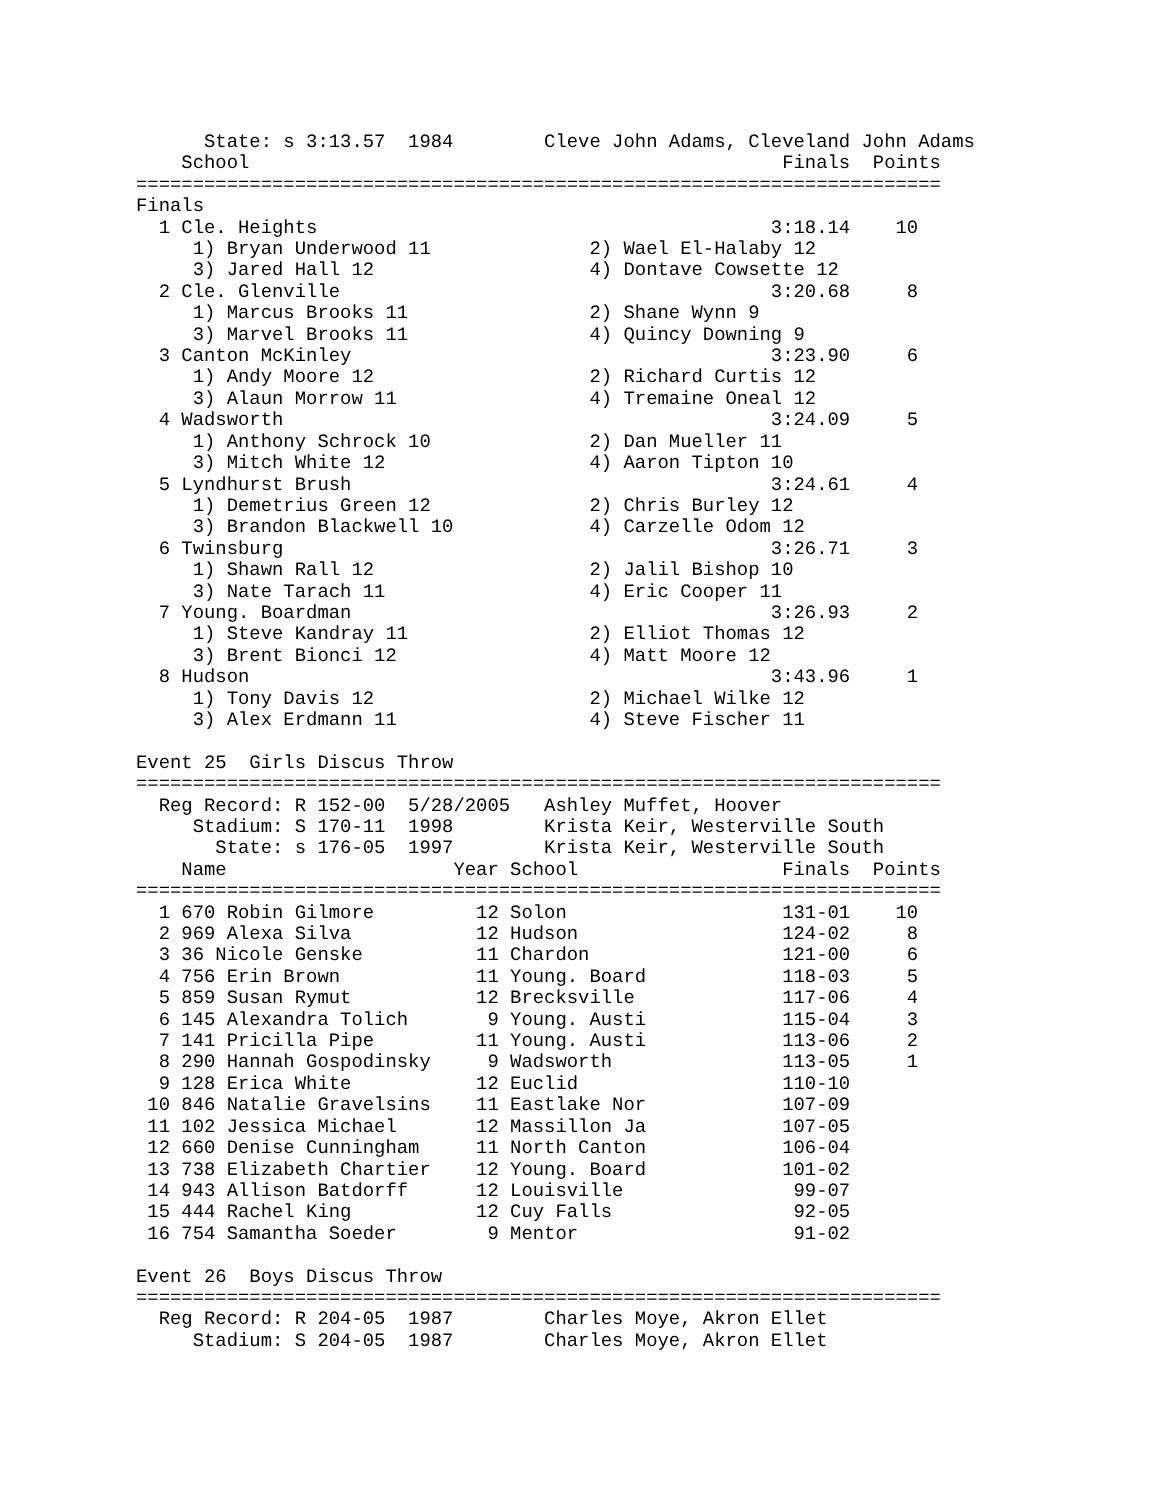State: s 3:13.57  1984        Cleve John Adams, Cleveland John Adams
    School                                               Finals  Points
=======================================================================
Finals
  1 Cle. Heights                                        3:18.14    10
     1) Bryan Underwood 11              2) Wael El-Halaby 12
     3) Jared Hall 12                   4) Dontave Cowsette 12
  2 Cle. Glenville                                      3:20.68     8
     1) Marcus Brooks 11                2) Shane Wynn 9
     3) Marvel Brooks 11                4) Quincy Downing 9
  3 Canton McKinley                                     3:23.90     6
     1) Andy Moore 12                   2) Richard Curtis 12
     3) Alaun Morrow 11                 4) Tremaine Oneal 12
  4 Wadsworth                                           3:24.09     5
     1) Anthony Schrock 10              2) Dan Mueller 11
     3) Mitch White 12                  4) Aaron Tipton 10
  5 Lyndhurst Brush                                     3:24.61     4
     1) Demetrius Green 12              2) Chris Burley 12
     3) Brandon Blackwell 10            4) Carzelle Odom 12
  6 Twinsburg                                           3:26.71     3
     1) Shawn Rall 12                   2) Jalil Bishop 10
     3) Nate Tarach 11                  4) Eric Cooper 11
  7 Young. Boardman                                     3:26.93     2
     1) Steve Kandray 11                2) Elliot Thomas 12
     3) Brent Bionci 12                 4) Matt Moore 12
  8 Hudson                                              3:43.96     1
     1) Tony Davis 12                   2) Michael Wilke 12
     3) Alex Erdmann 11                 4) Steve Fischer 11

Event 25  Girls Discus Throw
=======================================================================
  Reg Record: R 152-00  5/28/2005   Ashley Muffet, Hoover
     Stadium: S 170-11  1998        Krista Keir, Westerville South
       State: s 176-05  1997        Krista Keir, Westerville South
    Name                    Year School                  Finals  Points
=======================================================================
  1 670 Robin Gilmore         12 Solon                   131-01    10
  2 969 Alexa Silva           12 Hudson                  124-02     8
  3 36 Nicole Genske          11 Chardon                 121-00     6
  4 756 Erin Brown            11 Young. Board            118-03     5
  5 859 Susan Rymut           12 Brecksville             117-06     4
  6 145 Alexandra Tolich       9 Young. Austi            115-04     3
  7 141 Pricilla Pipe         11 Young. Austi            113-06     2
  8 290 Hannah Gospodinsky     9 Wadsworth               113-05     1
  9 128 Erica White           12 Euclid                  110-10
 10 846 Natalie Gravelsins    11 Eastlake Nor            107-09
 11 102 Jessica Michael       12 Massillon Ja            107-05
 12 660 Denise Cunningham     11 North Canton            106-04
 13 738 Elizabeth Chartier    12 Young. Board            101-02
 14 943 Allison Batdorff      12 Louisville               99-07
 15 444 Rachel King           12 Cuy Falls                92-05
 16 754 Samantha Soeder        9 Mentor                   91-02

Event 26  Boys Discus Throw
=======================================================================
  Reg Record: R 204-05  1987        Charles Moye, Akron Ellet
     Stadium: S 204-05  1987        Charles Moye, Akron Ellet